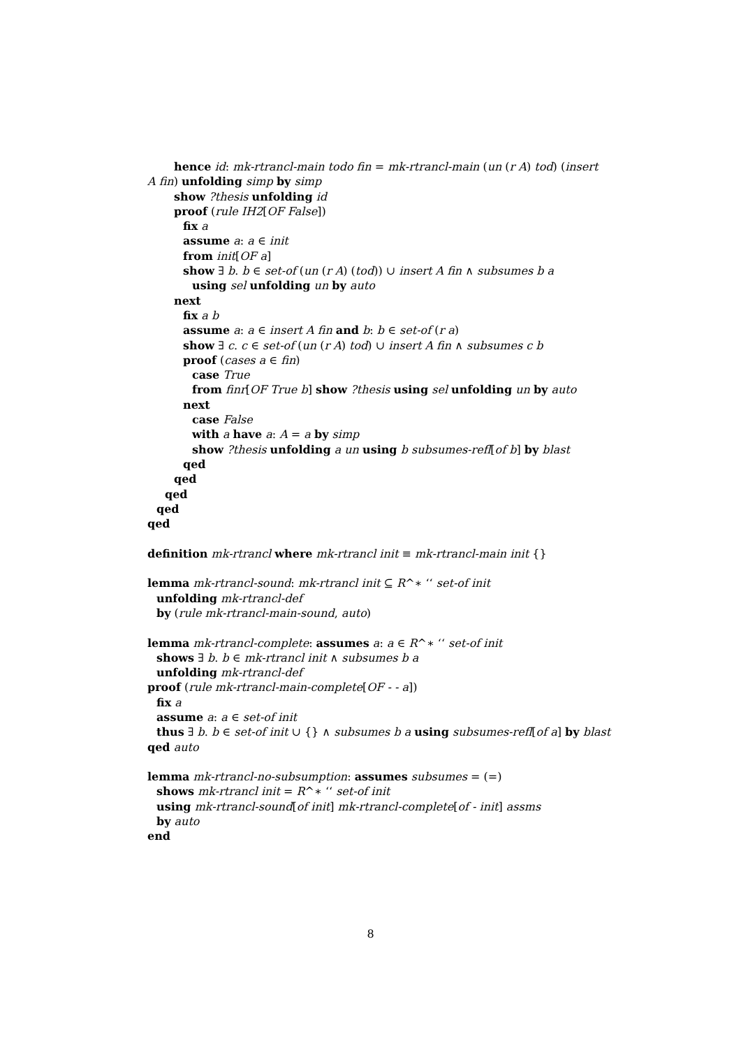hence id: mk-rtrancl-main todo fin = mk-rtrancl-main (un (r A) tod) (insert
A fin) unfolding simp by simp
show ?thesis unfolding id
proof (rule IH2[OF False])
fix a
assume a: a ∈ init
from init[OF a]
show ∃ b. b ∈ set-of (un (r A) (tod)) ∪ insert A fin ∧ subsumes b a
using sel unfolding un by auto
next
fix a b
assume a: a ∈ insert A fin and b: b ∈ set-of (r a)
show ∃ c. c ∈ set-of (un (r A) tod) ∪ insert A fin ∧ subsumes c b
proof (cases a ∈ fin)
case True
from finr[OF True b] show ?thesis using sel unfolding un by auto
next
case False
with a have a: A = a by simp
show ?thesis unfolding a un using b subsumes-refl[of b] by blast
qed
qed
qed
qed
qed
definition mk-rtrancl where mk-rtrancl init ≡ mk-rtrancl-main init {}
lemma mk-rtrancl-sound: mk-rtrancl init ⊆ R^∗ ‘‘ set-of init
unfolding mk-rtrancl-def
by (rule mk-rtrancl-main-sound, auto)
lemma mk-rtrancl-complete: assumes a: a ∈ R^∗ ‘‘ set-of init
shows ∃ b. b ∈ mk-rtrancl init ∧ subsumes b a
unfolding mk-rtrancl-def
proof (rule mk-rtrancl-main-complete[OF - - a])
fix a
assume a: a ∈ set-of init
thus ∃ b. b ∈ set-of init ∪ {} ∧ subsumes b a using subsumes-refl[of a] by blast
qed auto
lemma mk-rtrancl-no-subsumption: assumes subsumes = (=)
shows mk-rtrancl init = R^∗ ‘‘ set-of init
using mk-rtrancl-sound[of init] mk-rtrancl-complete[of - init] assms
by auto
end
8